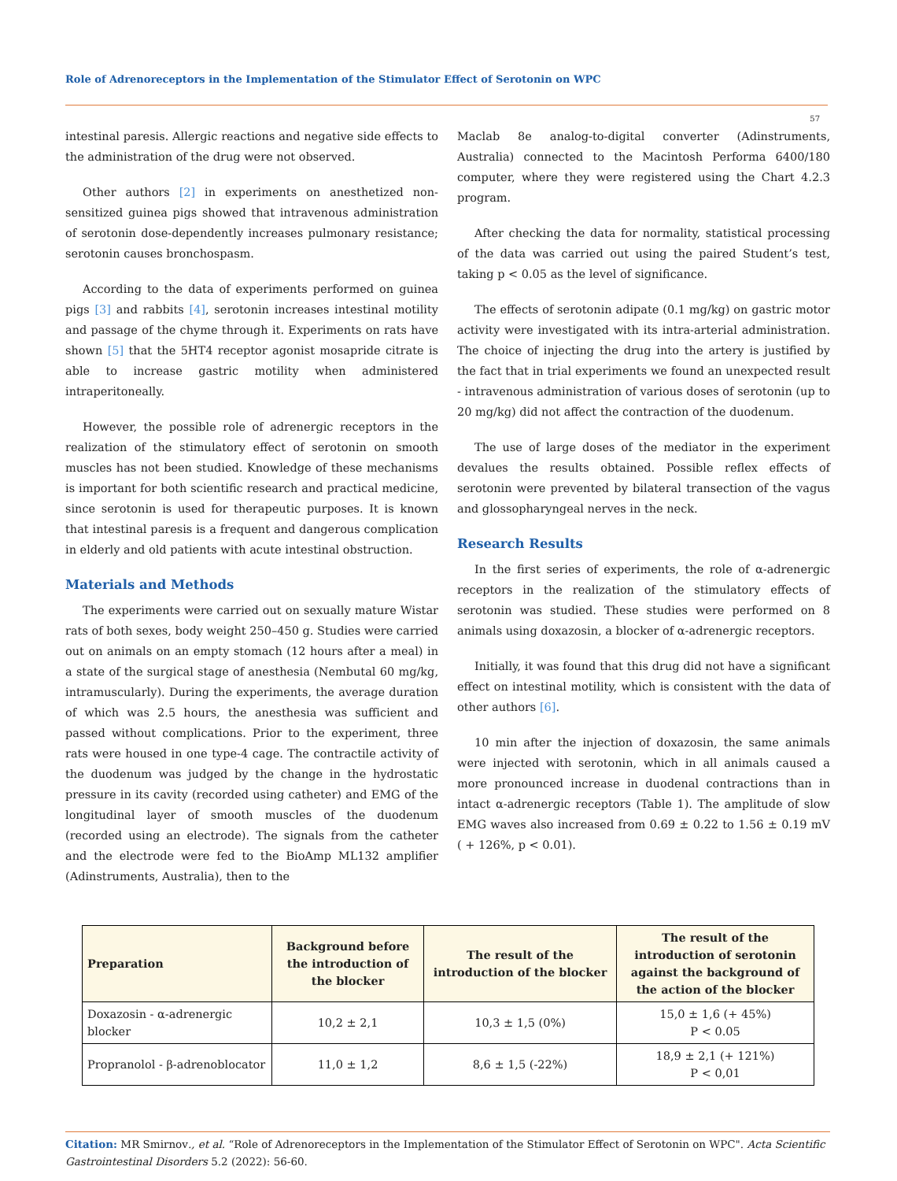Role of Adrenoreceptors in the Implementation of the Stimulator Effect of Serotonin on WPC
57
intestinal paresis. Allergic reactions and negative side effects to the administration of the drug were not observed.
Other authors [2] in experiments on anesthetized non-sensitized guinea pigs showed that intravenous administration of serotonin dose-dependently increases pulmonary resistance; serotonin causes bronchospasm.
According to the data of experiments performed on guinea pigs [3] and rabbits [4], serotonin increases intestinal motility and passage of the chyme through it. Experiments on rats have shown [5] that the 5HT4 receptor agonist mosapride citrate is able to increase gastric motility when administered intraperitoneally.
However, the possible role of adrenergic receptors in the realization of the stimulatory effect of serotonin on smooth muscles has not been studied. Knowledge of these mechanisms is important for both scientific research and practical medicine, since serotonin is used for therapeutic purposes. It is known that intestinal paresis is a frequent and dangerous complication in elderly and old patients with acute intestinal obstruction.
Materials and Methods
The experiments were carried out on sexually mature Wistar rats of both sexes, body weight 250–450 g. Studies were carried out on animals on an empty stomach (12 hours after a meal) in a state of the surgical stage of anesthesia (Nembutal 60 mg/kg, intramuscularly). During the experiments, the average duration of which was 2.5 hours, the anesthesia was sufficient and passed without complications. Prior to the experiment, three rats were housed in one type-4 cage. The contractile activity of the duodenum was judged by the change in the hydrostatic pressure in its cavity (recorded using catheter) and EMG of the longitudinal layer of smooth muscles of the duodenum (recorded using an electrode). The signals from the catheter and the electrode were fed to the BioAmp ML132 amplifier (Adinstruments, Australia), then to the
Maclab 8e analog-to-digital converter (Adinstruments, Australia) connected to the Macintosh Performa 6400/180 computer, where they were registered using the Chart 4.2.3 program.
After checking the data for normality, statistical processing of the data was carried out using the paired Student’s test, taking p < 0.05 as the level of significance.
The effects of serotonin adipate (0.1 mg/kg) on gastric motor activity were investigated with its intra-arterial administration. The choice of injecting the drug into the artery is justified by the fact that in trial experiments we found an unexpected result - intravenous administration of various doses of serotonin (up to 20 mg/kg) did not affect the contraction of the duodenum.
The use of large doses of the mediator in the experiment devalues the results obtained. Possible reflex effects of serotonin were prevented by bilateral transection of the vagus and glossopharyngeal nerves in the neck.
Research Results
In the first series of experiments, the role of α-adrenergic receptors in the realization of the stimulatory effects of serotonin was studied. These studies were performed on 8 animals using doxazosin, a blocker of α-adrenergic receptors.
Initially, it was found that this drug did not have a significant effect on intestinal motility, which is consistent with the data of other authors [6].
10 min after the injection of doxazosin, the same animals were injected with serotonin, which in all animals caused a more pronounced increase in duodenal contractions than in intact α-adrenergic receptors (Table 1). The amplitude of slow EMG waves also increased from 0.69 ± 0.22 to 1.56 ± 0.19 mV ( + 126%, p < 0.01).
| Preparation | Background before the introduction of the blocker | The result of the introduction of the blocker | The result of the introduction of serotonin against the background of the action of the blocker |
| --- | --- | --- | --- |
| Doxazosin - α-adrenergic blocker | 10,2 ± 2,1 | 10,3 ± 1,5 (0%) | 15,0 ± 1,6 (+ 45%) P < 0.05 |
| Propranolol - β-adrenoblocator | 11,0 ± 1,2 | 8,6 ± 1,5 (-22%) | 18,9 ± 2,1 (+ 121%) P < 0,01 |
Citation: MR Smirnov., et al. “Role of Adrenoreceptors in the Implementation of the Stimulator Effect of Serotonin on WPC". Acta Scientific Gastrointestinal Disorders 5.2 (2022): 56-60.